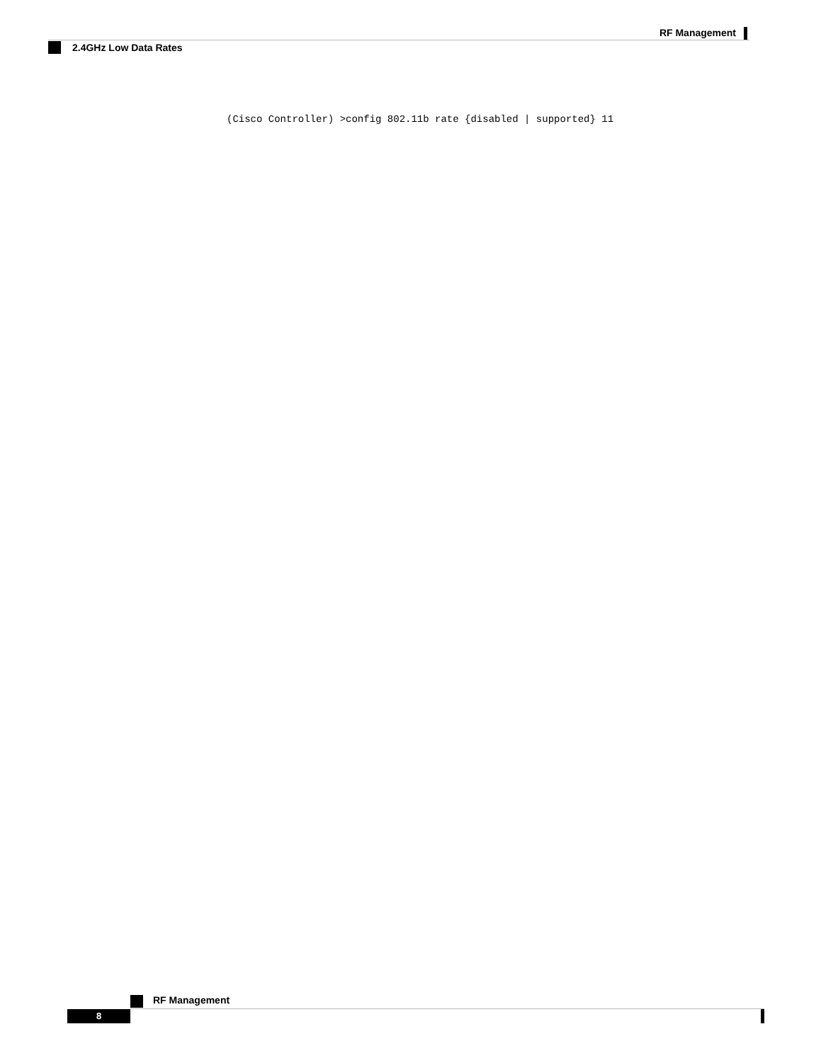RF Management
2.4GHz Low Data Rates
(Cisco Controller) >config 802.11b rate {disabled | supported} 11
RF Management
8